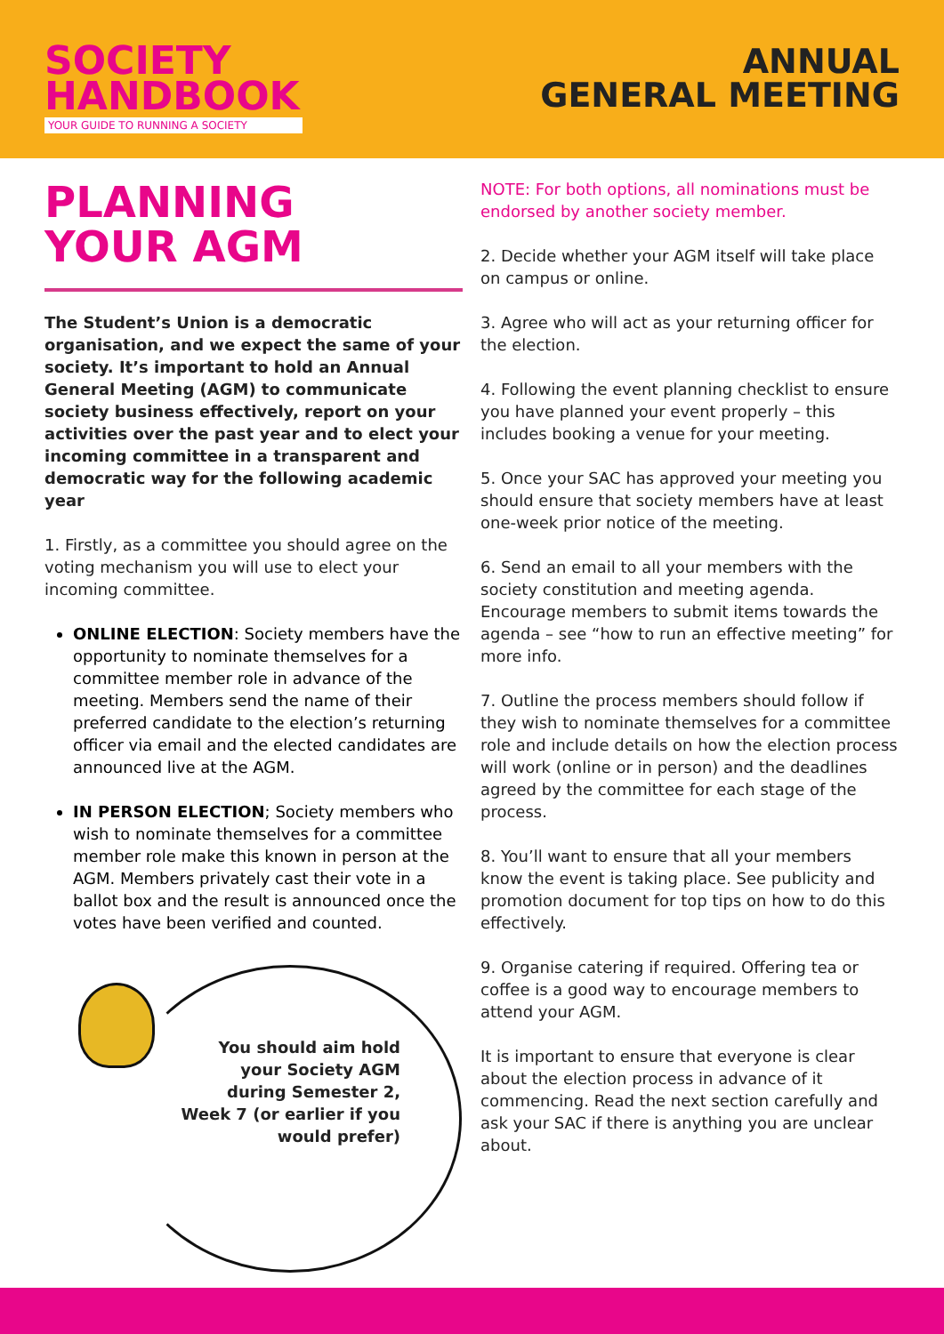SOCIETY
HANDBOOK
YOUR GUIDE TO RUNNING A SOCIETY
ANNUAL
GENERAL MEETING
PLANNING
YOUR AGM
The Student’s Union is a democratic organisation, and we expect the same of your society. It’s important to hold an Annual General Meeting (AGM) to communicate society business effectively, report on your activities over the past year and to elect your incoming committee in a transparent and democratic way for the following academic year
1. Firstly, as a committee you should agree on the voting mechanism you will use to elect your incoming committee.
ONLINE ELECTION: Society members have the opportunity to nominate themselves for a committee member role in advance of the meeting. Members send the name of their preferred candidate to the election’s returning officer via email and the elected candidates are announced live at the AGM.
IN PERSON ELECTION; Society members who wish to nominate themselves for a committee member role make this known in person at the AGM. Members privately cast their vote in a ballot box and the result is announced once the votes have been verified and counted.
You should aim hold your Society AGM during Semester 2, Week 7 (or earlier if you would prefer)
NOTE: For both options, all nominations must be endorsed by another society member.
2. Decide whether your AGM itself will take place on campus or online.
3. Agree who will act as your returning officer for the election.
4. Following the event planning checklist to ensure you have planned your event properly – this includes booking a venue for your meeting.
5. Once your SAC has approved your meeting you should ensure that society members have at least one-week prior notice of the meeting.
6. Send an email to all your members with the society constitution and meeting agenda. Encourage members to submit items towards the agenda – see “how to run an effective meeting” for more info.
7. Outline the process members should follow if they wish to nominate themselves for a committee role and include details on how the election process will work (online or in person) and the deadlines agreed by the committee for each stage of the process.
8. You’ll want to ensure that all your members know the event is taking place. See publicity and promotion document for top tips on how to do this effectively.
9. Organise catering if required. Offering tea or coffee is a good way to encourage members to attend your AGM.
It is important to ensure that everyone is clear about the election process in advance of it commencing. Read the next section carefully and ask your SAC if there is anything you are unclear about.